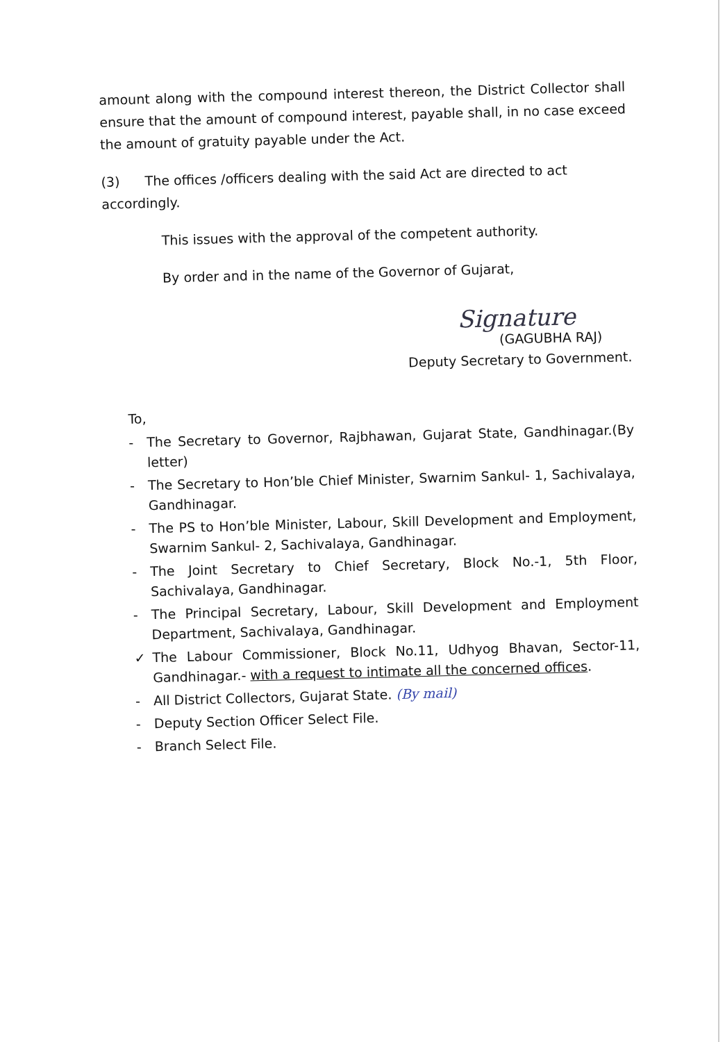amount along with the compound interest thereon, the District Collector shall ensure that the amount of compound interest, payable shall, in no case exceed the amount of gratuity payable under the Act.
(3) The offices /officers dealing with the said Act are directed to act accordingly.
This issues with the approval of the competent authority.
By order and in the name of the Governor of Gujarat,
Signature
(GAGUBHA RAJ)
Deputy Secretary to Government.
To,
- The Secretary to Governor, Rajbhawan, Gujarat State, Gandhinagar.(By letter)
- The Secretary to Hon’ble Chief Minister, Swarnim Sankul- 1, Sachivalaya, Gandhinagar.
- The PS to Hon’ble Minister, Labour, Skill Development and Employment, Swarnim Sankul- 2, Sachivalaya, Gandhinagar.
- The Joint Secretary to Chief Secretary, Block No.-1, 5th Floor, Sachivalaya, Gandhinagar.
- The Principal Secretary, Labour, Skill Development and Employment Department, Sachivalaya, Gandhinagar.
✓ The Labour Commissioner, Block No.11, Udhyog Bhavan, Sector-11, Gandhinagar.- with a request to intimate all the concerned offices.
- All District Collectors, Gujarat State. (By mail)
- Deputy Section Officer Select File.
- Branch Select File.